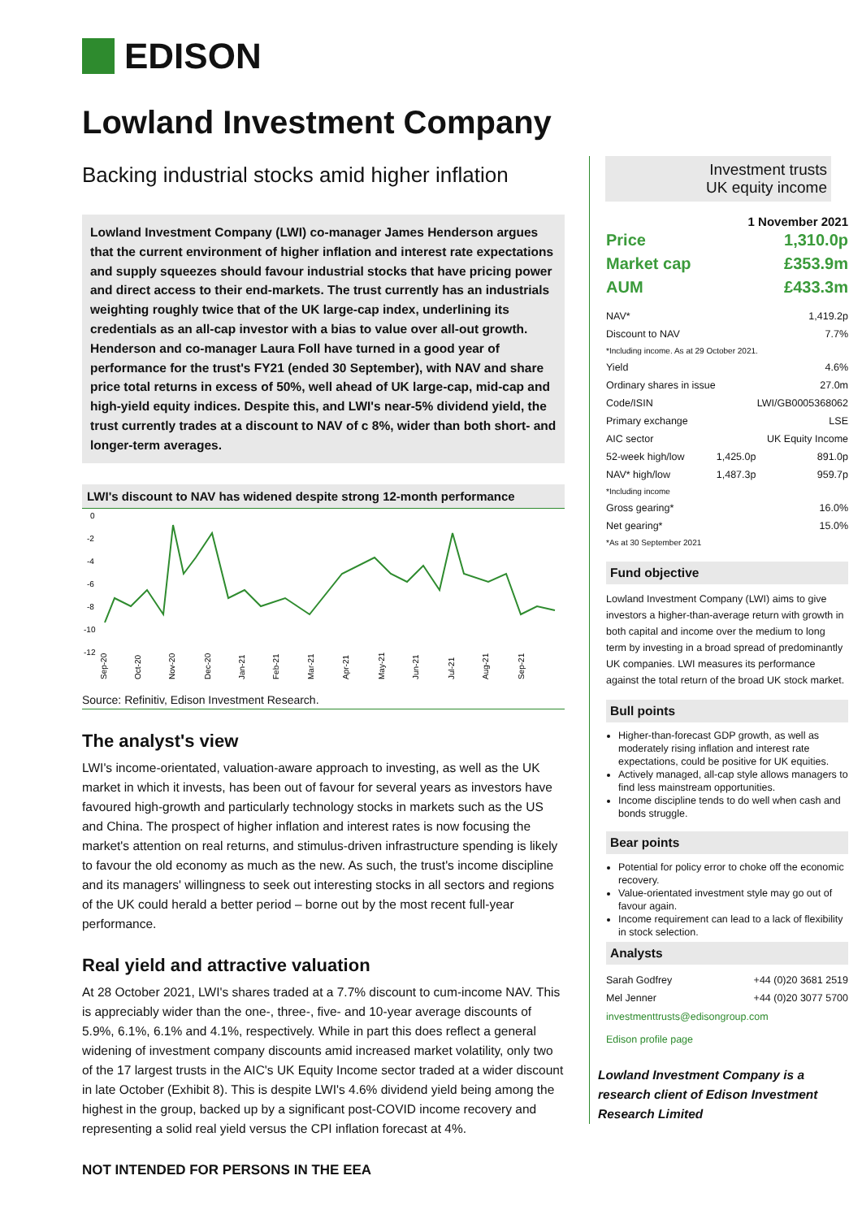EDISON
Lowland Investment Company
Backing industrial stocks amid higher inflation
Investment trusts
UK equity income
Lowland Investment Company (LWI) co-manager James Henderson argues that the current environment of higher inflation and interest rate expectations and supply squeezes should favour industrial stocks that have pricing power and direct access to their end-markets. The trust currently has an industrials weighting roughly twice that of the UK large-cap index, underlining its credentials as an all-cap investor with a bias to value over all-out growth. Henderson and co-manager Laura Foll have turned in a good year of performance for the trust's FY21 (ended 30 September), with NAV and share price total returns in excess of 50%, well ahead of UK large-cap, mid-cap and high-yield equity indices. Despite this, and LWI's near-5% dividend yield, the trust currently trades at a discount to NAV of c 8%, wider than both short- and longer-term averages.
LWI's discount to NAV has widened despite strong 12-month performance
0
-2
-4
-6
-8
-10
-12
Sep-20
Oct-20
Nov-20
Dec-20
Jan-21
Feb-21
Mar-21
Apr-21
May-21
Jun-21
Jul-21
Aug-21
Sep-21
Source: Refinitiv, Edison Investment Research.
The analyst's view
LWI's income-orientated, valuation-aware approach to investing, as well as the UK market in which it invests, has been out of favour for several years as investors have favoured high-growth and particularly technology stocks in markets such as the US and China. The prospect of higher inflation and interest rates is now focusing the market's attention on real returns, and stimulus-driven infrastructure spending is likely to favour the old economy as much as the new. As such, the trust's income discipline and its managers' willingness to seek out interesting stocks in all sectors and regions of the UK could herald a better period – borne out by the most recent full-year performance.
Real yield and attractive valuation
At 28 October 2021, LWI's shares traded at a 7.7% discount to cum-income NAV. This is appreciably wider than the one-, three-, five- and 10-year average discounts of 5.9%, 6.1%, 6.1% and 4.1%, respectively. While in part this does reflect a general widening of investment company discounts amid increased market volatility, only two of the 17 largest trusts in the AIC's UK Equity Income sector traded at a wider discount in late October (Exhibit 8). This is despite LWI's 4.6% dividend yield being among the highest in the group, backed up by a significant post-COVID income recovery and representing a solid real yield versus the CPI inflation forecast at 4%.
1 November 2021
| Price | 1,310.0p |
| Market cap | £353.9m |
| AUM | £433.3m |
| NAV* | | 1,419.2p |
| Discount to NAV | | 7.7% |
| *Including income. As at 29 October 2021. | | |
| Yield | | 4.6% |
| Ordinary shares in issue | | 27.0m |
| Code/ISIN | | LWI/GB0005368062 |
| Primary exchange | | LSE |
| AIC sector | | UK Equity Income |
| 52-week high/low | 1,425.0p | 891.0p |
| NAV* high/low | 1,487.3p | 959.7p |
| *Including income | | |
| Gross gearing* | | 16.0% |
| Net gearing* | | 15.0% |
| *As at 30 September 2021 | | |
Fund objective
Lowland Investment Company (LWI) aims to give investors a higher-than-average return with growth in both capital and income over the medium to long term by investing in a broad spread of predominantly UK companies. LWI measures its performance against the total return of the broad UK stock market.
Bull points
Higher-than-forecast GDP growth, as well as moderately rising inflation and interest rate expectations, could be positive for UK equities.
Actively managed, all-cap style allows managers to find less mainstream opportunities.
Income discipline tends to do well when cash and bonds struggle.
Bear points
Potential for policy error to choke off the economic recovery.
Value-orientated investment style may go out of favour again.
Income requirement can lead to a lack of flexibility in stock selection.
Analysts
| Sarah Godfrey | +44 (0)20 3681 2519 |
| Mel Jenner | +44 (0)20 3077 5700 |
investmenttrusts@edisongroup.com
Edison profile page
Lowland Investment Company is a research client of Edison Investment Research Limited
NOT INTENDED FOR PERSONS IN THE EEA